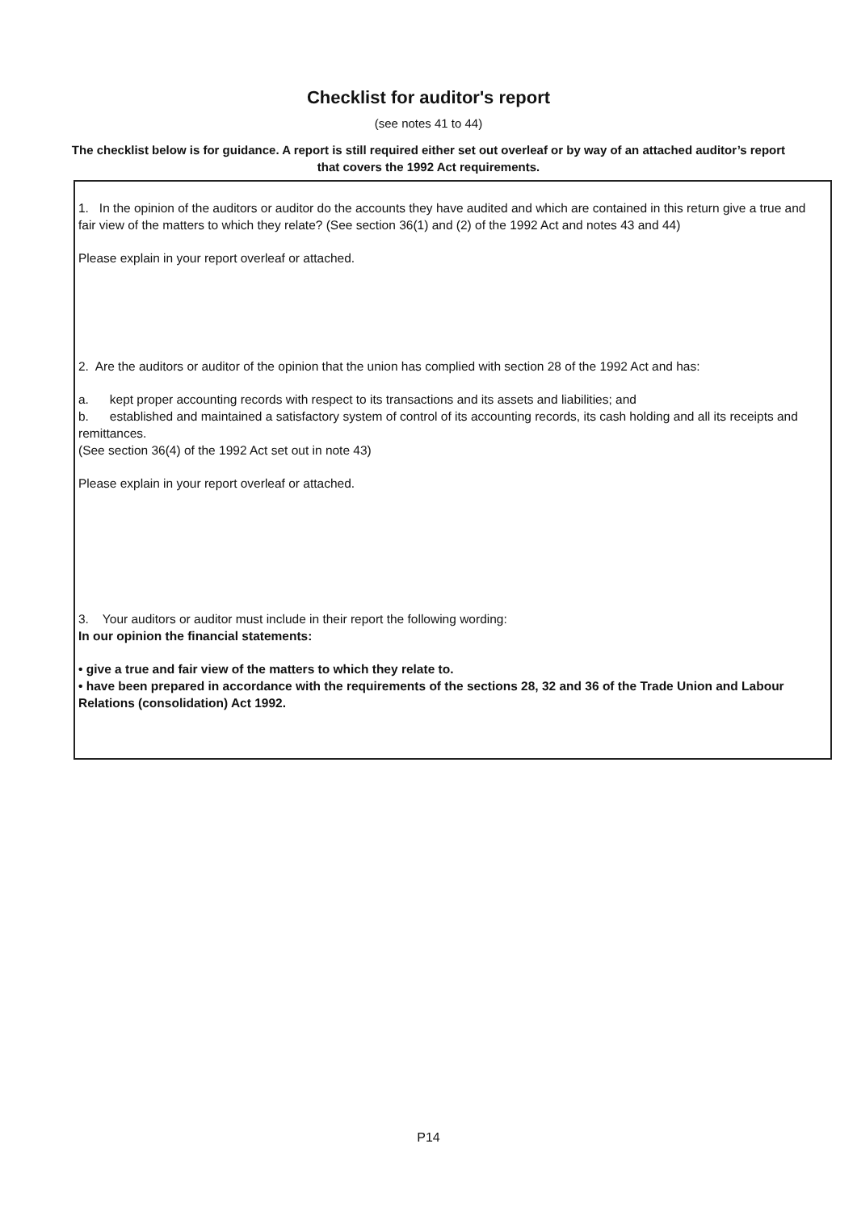Checklist for auditor's report
(see notes 41 to 44)
The checklist below is for guidance. A report is still required either set out overleaf or by way of an attached auditor’s report that covers the 1992 Act requirements.
1. In the opinion of the auditors or auditor do the accounts they have audited and which are contained in this return give a true and fair view of the matters to which they relate? (See section 36(1) and (2) of the 1992 Act and notes 43 and 44)
Please explain in your report overleaf or attached.
2. Are the auditors or auditor of the opinion that the union has complied with section 28 of the 1992 Act and has:
a. kept proper accounting records with respect to its transactions and its assets and liabilities; and
b. established and maintained a satisfactory system of control of its accounting records, its cash holding and all its receipts and remittances.
(See section 36(4) of the 1992 Act set out in note 43)
Please explain in your report overleaf or attached.
3. Your auditors or auditor must include in their report the following wording:
In our opinion the financial statements:
• give a true and fair view of the matters to which they relate to.
• have been prepared in accordance with the requirements of the sections 28, 32 and 36 of the Trade Union and Labour Relations (consolidation) Act 1992.
P14